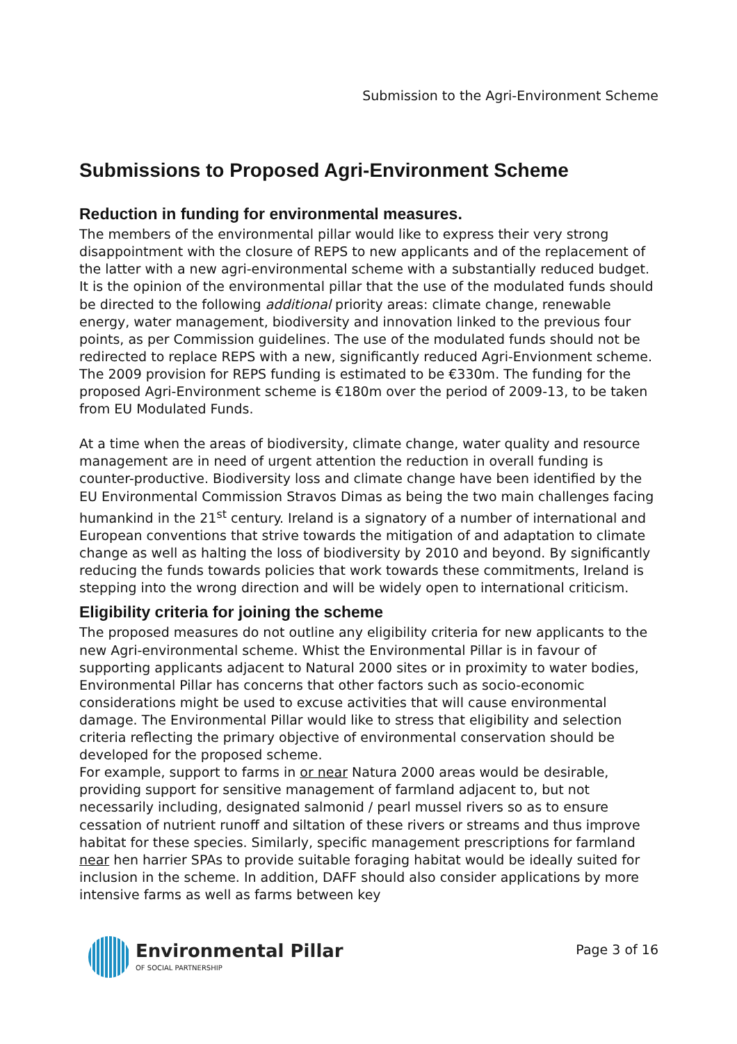Submission to the Agri-Environment Scheme
Submissions to Proposed Agri-Environment Scheme
Reduction in funding for environmental measures.
The members of the environmental pillar would like to express their very strong disappointment with the closure of REPS to new applicants and of the replacement of the latter with a new agri-environmental scheme with a substantially reduced budget. It is the opinion of the environmental pillar that the use of the modulated funds should be directed to the following additional priority areas: climate change, renewable energy, water management, biodiversity and innovation linked to the previous four points, as per Commission guidelines. The use of the modulated funds should not be redirected to replace REPS with a new, significantly reduced Agri-Envionment scheme. The 2009 provision for REPS funding is estimated to be €330m. The funding for the proposed Agri-Environment scheme is €180m over the period of 2009-13, to be taken from EU Modulated Funds.
At a time when the areas of biodiversity, climate change, water quality and resource management are in need of urgent attention the reduction in overall funding is counter-productive. Biodiversity loss and climate change have been identified by the EU Environmental Commission Stravos Dimas as being the two main challenges facing humankind in the 21<sup>st</sup> century. Ireland is a signatory of a number of international and European conventions that strive towards the mitigation of and adaptation to climate change as well as halting the loss of biodiversity by 2010 and beyond. By significantly reducing the funds towards policies that work towards these commitments, Ireland is stepping into the wrong direction and will be widely open to international criticism.
Eligibility criteria for joining the scheme
The proposed measures do not outline any eligibility criteria for new applicants to the new Agri-environmental scheme. Whist the Environmental Pillar is in favour of supporting applicants adjacent to Natural 2000 sites or in proximity to water bodies, Environmental Pillar has concerns that other factors such as socio-economic considerations might be used to excuse activities that will cause environmental damage. The Environmental Pillar would like to stress that eligibility and selection criteria reflecting the primary objective of environmental conservation should be developed for the proposed scheme.
For example, support to farms in or near Natura 2000 areas would be desirable, providing support for sensitive management of farmland adjacent to, but not necessarily including, designated salmonid / pearl mussel rivers so as to ensure cessation of nutrient runoff and siltation of these rivers or streams and thus improve habitat for these species. Similarly, specific management prescriptions for farmland near hen harrier SPAs to provide suitable foraging habitat would be ideally suited for inclusion in the scheme. In addition, DAFF should also consider applications by more intensive farms as well as farms between key
Environmental Pillar
OF SOCIAL PARTNERSHIP
Page 3 of 16